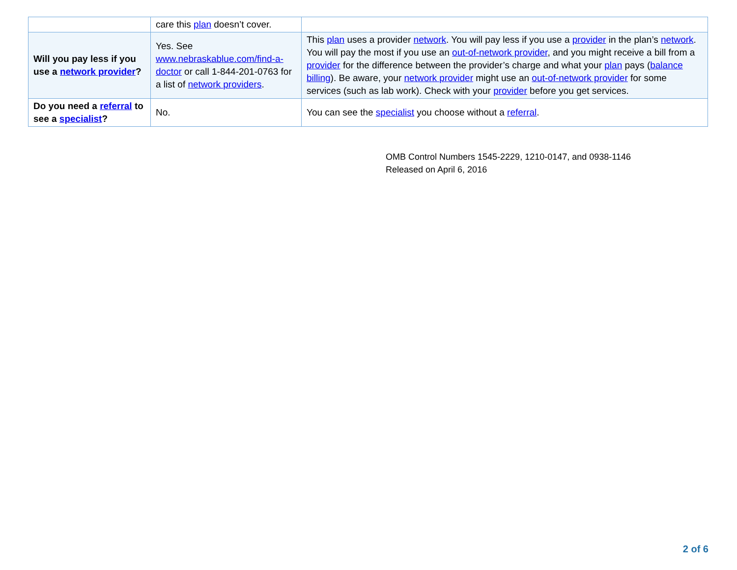| | care this plan doesn’t cover. | |
| Will you pay less if you use a network provider ? | Yes. See www.nebraskablue.com/find-a-doctor or call 1-844-201-0763 for a list of network providers . | This plan uses a provider network . You will pay less if you use a provider in the plan’s network . You will pay the most if you use an out-of-network provider , and you might receive a bill from a provider for the difference between the provider’s charge and what your plan pays ( balance billing ). Be aware, your network provider might use an out-of-network provider for some services (such as lab work). Check with your provider before you get services. |
| Do you need a referral to see a specialist ? | No. | You can see the specialist you choose without a referral . |
OMB Control Numbers 1545-2229, 1210-0147, and 0938-1146
Released on April 6, 2016
2 of 6